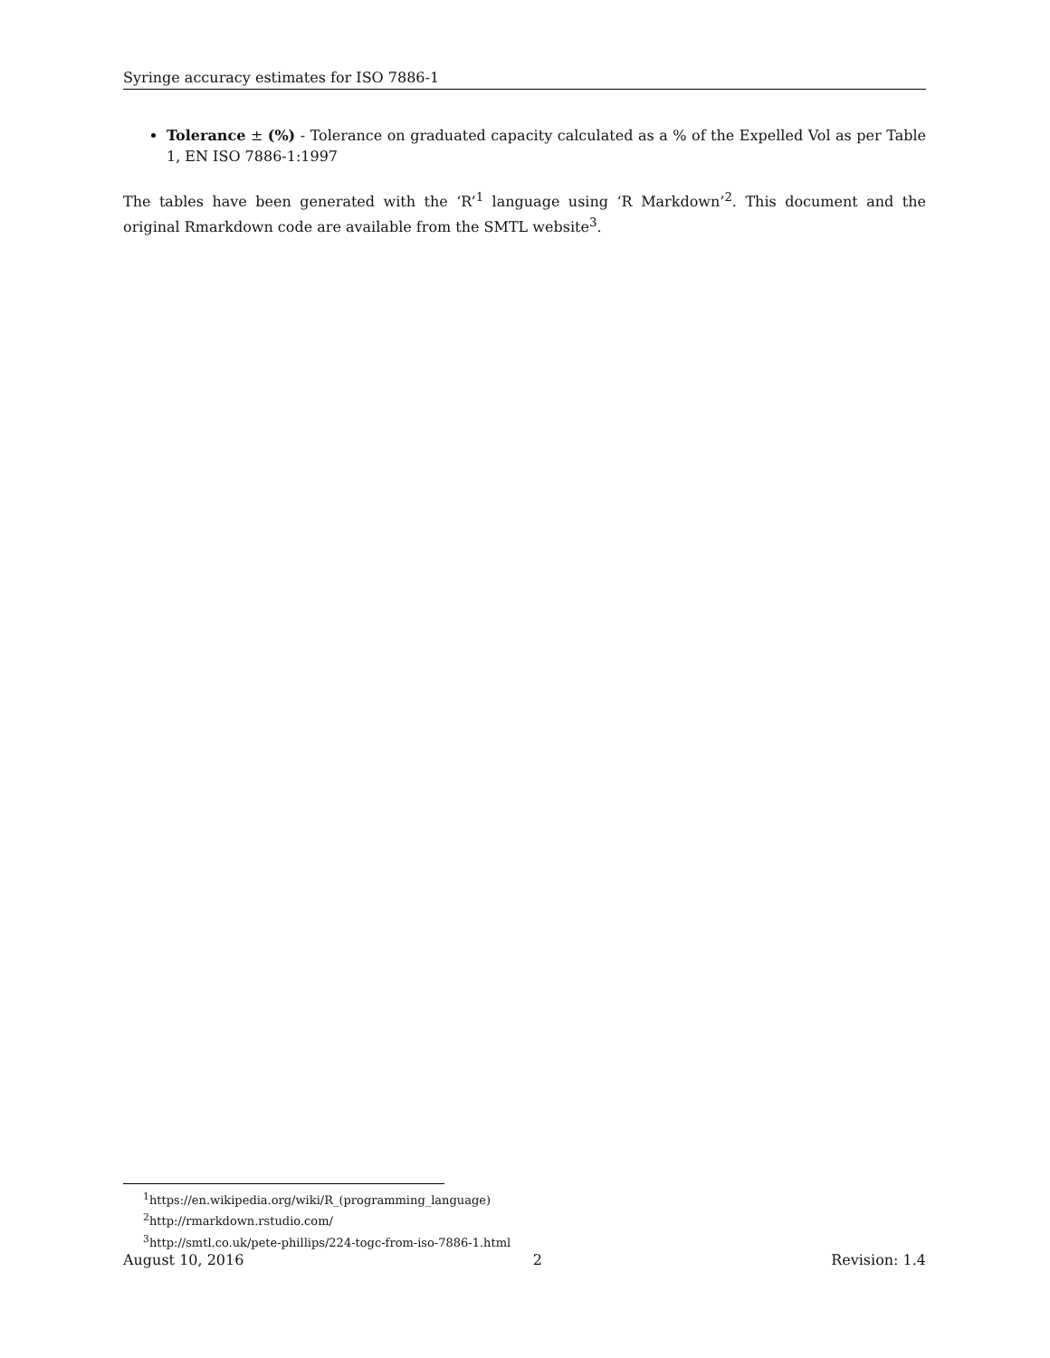Syringe accuracy estimates for ISO 7886-1
Tolerance ± (%) - Tolerance on graduated capacity calculated as a % of the Expelled Vol as per Table 1, EN ISO 7886-1:1997
The tables have been generated with the ‘R’<sup>1</sup> language using ‘R Markdown’<sup>2</sup>. This document and the original Rmarkdown code are available from the SMTL website<sup>3</sup>.
<sup>1</sup> https://en.wikipedia.org/wiki/R_(programming_language)
<sup>2</sup> http://rmarkdown.rstudio.com/
<sup>3</sup> http://smtl.co.uk/pete-phillips/224-togc-from-iso-7886-1.html
August 10, 2016 2 Revision: 1.4